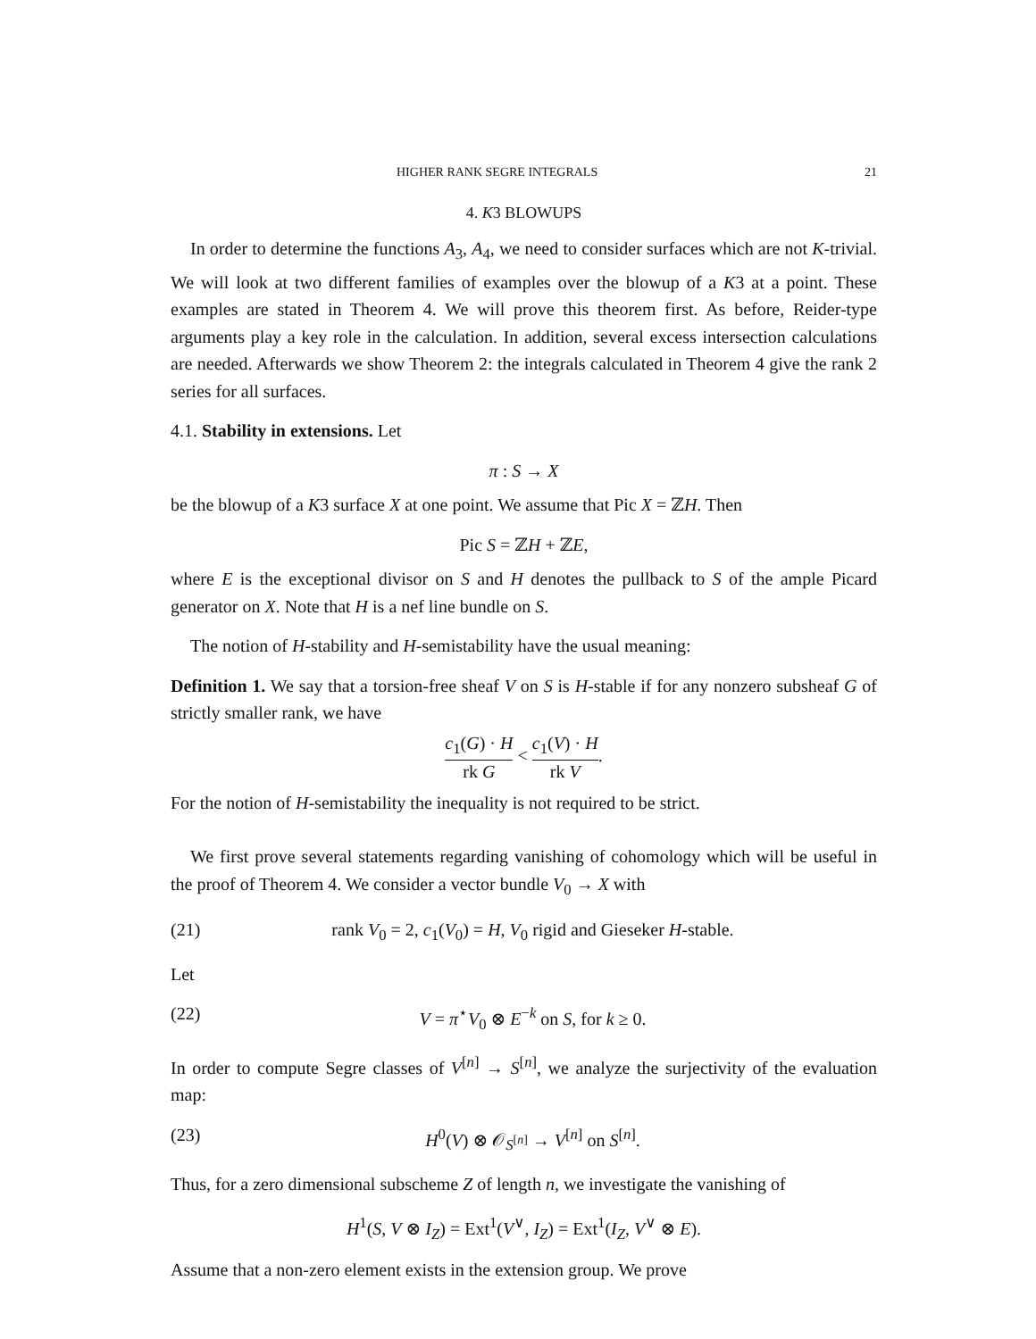HIGHER RANK SEGRE INTEGRALS 21
4. K3 BLOWUPS
In order to determine the functions A<sub>3</sub>, A<sub>4</sub>, we need to consider surfaces which are not K-trivial. We will look at two different families of examples over the blowup of a K3 at a point. These examples are stated in Theorem 4. We will prove this theorem first. As before, Reider-type arguments play a key role in the calculation. In addition, several excess intersection calculations are needed. Afterwards we show Theorem 2: the integrals calculated in Theorem 4 give the rank 2 series for all surfaces.
4.1. Stability in extensions. Let
π : S → X
be the blowup of a K3 surface X at one point. We assume that Pic X = ℤH. Then
Pic S = ℤH + ℤE,
where E is the exceptional divisor on S and H denotes the pullback to S of the ample Picard generator on X. Note that H is a nef line bundle on S.
The notion of H-stability and H-semistability have the usual meaning:
Definition 1. We say that a torsion-free sheaf V on S is H-stable if for any nonzero subsheaf G of strictly smaller rank, we have
c<sub>1</sub>(G) · H rk G < c<sub>1</sub>(V) · H rk V.
For the notion of H-semistability the inequality is not required to be strict.
We first prove several statements regarding vanishing of cohomology which will be useful in the proof of Theorem 4. We consider a vector bundle V<sub>0</sub> → X with
(21) rank V<sub>0</sub> = 2, c<sub>1</sub>(V<sub>0</sub>) = H, V<sub>0</sub> rigid and Gieseker H-stable.
Let
(22) V = π<sup>⋆</sup>V<sub>0</sub> ⊗ E<sup>−k</sup> on S, for k ≥ 0.
In order to compute Segre classes of V<sup>[n]</sup> → S<sup>[n]</sup>, we analyze the surjectivity of the evaluation map:
(23) H<sup>0</sup>(V) ⊗ 𝒪<sub>S<sup>[n]</sup></sub> → V<sup>[n]</sup> on S<sup>[n]</sup>.
Thus, for a zero dimensional subscheme Z of length n, we investigate the vanishing of
H<sup>1</sup>(S, V ⊗ I<sub>Z</sub>) = Ext<sup>1</sup>(V<sup>∨</sup>, I<sub>Z</sub>) = Ext<sup>1</sup>(I<sub>Z</sub>, V<sup>∨</sup> ⊗ E).
Assume that a non-zero element exists in the extension group. We prove